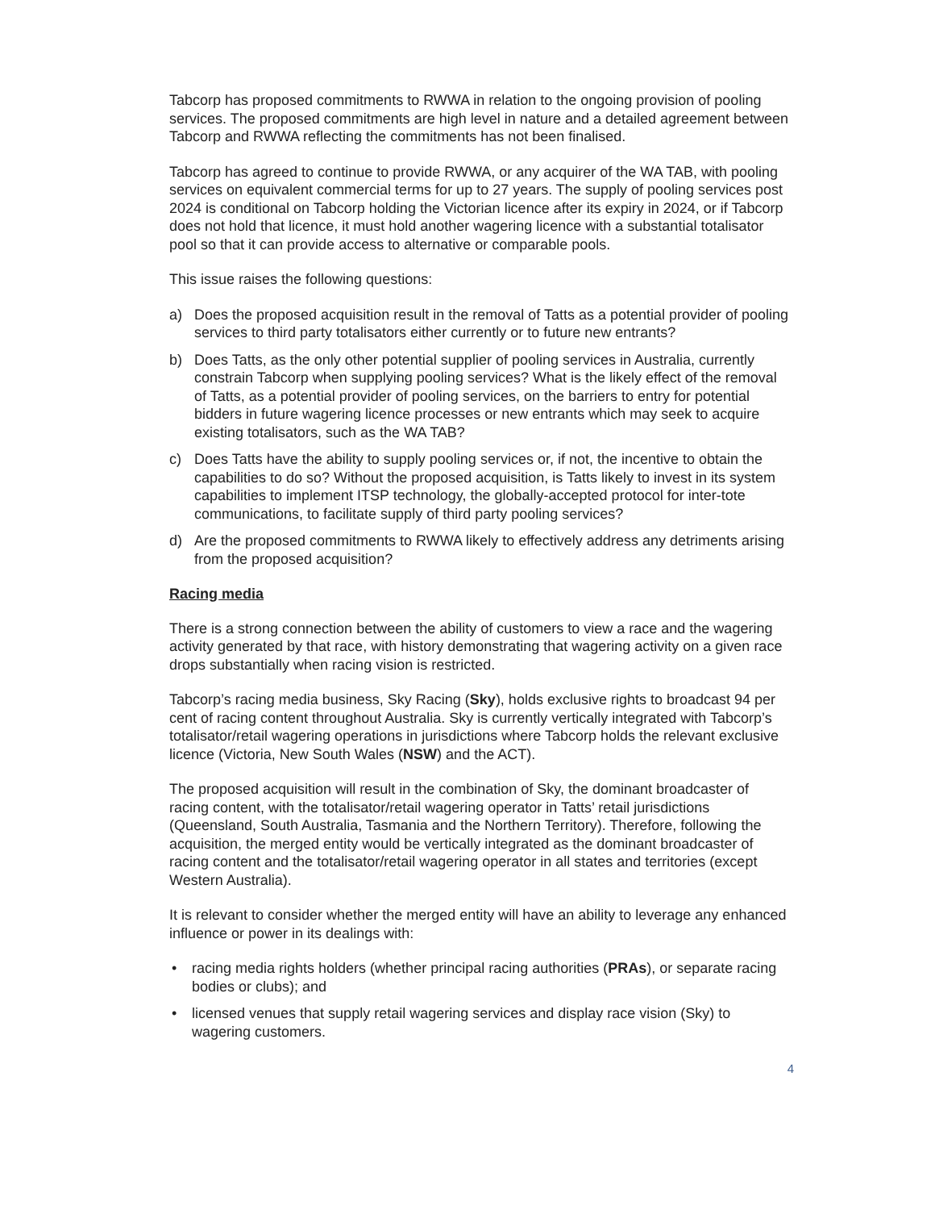Tabcorp has proposed commitments to RWWA in relation to the ongoing provision of pooling services. The proposed commitments are high level in nature and a detailed agreement between Tabcorp and RWWA reflecting the commitments has not been finalised.
Tabcorp has agreed to continue to provide RWWA, or any acquirer of the WA TAB, with pooling services on equivalent commercial terms for up to 27 years. The supply of pooling services post 2024 is conditional on Tabcorp holding the Victorian licence after its expiry in 2024, or if Tabcorp does not hold that licence, it must hold another wagering licence with a substantial totalisator pool so that it can provide access to alternative or comparable pools.
This issue raises the following questions:
a) Does the proposed acquisition result in the removal of Tatts as a potential provider of pooling services to third party totalisators either currently or to future new entrants?
b) Does Tatts, as the only other potential supplier of pooling services in Australia, currently constrain Tabcorp when supplying pooling services? What is the likely effect of the removal of Tatts, as a potential provider of pooling services, on the barriers to entry for potential bidders in future wagering licence processes or new entrants which may seek to acquire existing totalisators, such as the WA TAB?
c) Does Tatts have the ability to supply pooling services or, if not, the incentive to obtain the capabilities to do so? Without the proposed acquisition, is Tatts likely to invest in its system capabilities to implement ITSP technology, the globally-accepted protocol for inter-tote communications, to facilitate supply of third party pooling services?
d) Are the proposed commitments to RWWA likely to effectively address any detriments arising from the proposed acquisition?
Racing media
There is a strong connection between the ability of customers to view a race and the wagering activity generated by that race, with history demonstrating that wagering activity on a given race drops substantially when racing vision is restricted.
Tabcorp’s racing media business, Sky Racing (Sky), holds exclusive rights to broadcast 94 per cent of racing content throughout Australia. Sky is currently vertically integrated with Tabcorp’s totalisator/retail wagering operations in jurisdictions where Tabcorp holds the relevant exclusive licence (Victoria, New South Wales (NSW) and the ACT).
The proposed acquisition will result in the combination of Sky, the dominant broadcaster of racing content, with the totalisator/retail wagering operator in Tatts’ retail jurisdictions (Queensland, South Australia, Tasmania and the Northern Territory). Therefore, following the acquisition, the merged entity would be vertically integrated as the dominant broadcaster of racing content and the totalisator/retail wagering operator in all states and territories (except Western Australia).
It is relevant to consider whether the merged entity will have an ability to leverage any enhanced influence or power in its dealings with:
• racing media rights holders (whether principal racing authorities (PRAs), or separate racing bodies or clubs); and
• licensed venues that supply retail wagering services and display race vision (Sky) to wagering customers.
4